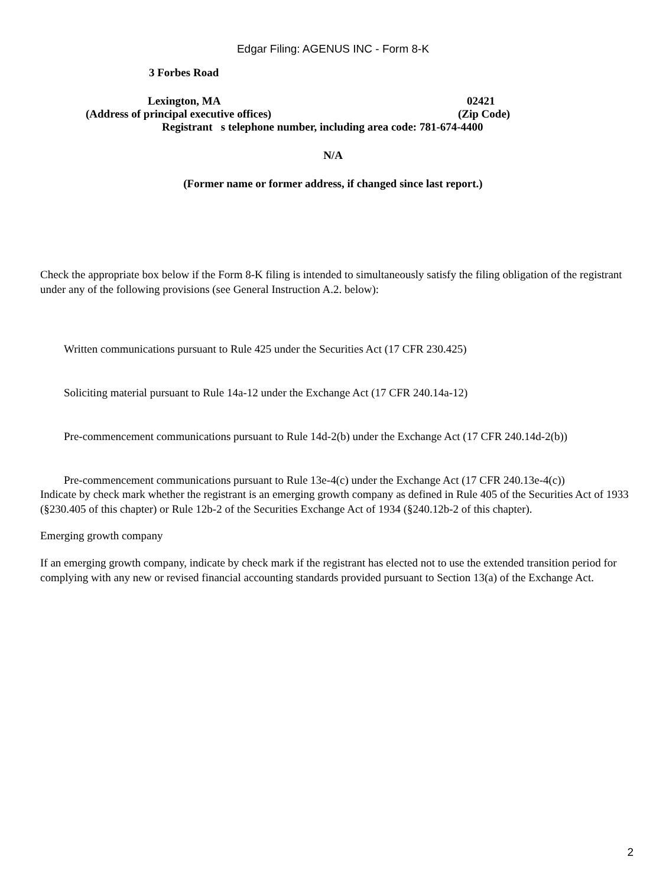Edgar Filing: AGENUS INC - Form 8-K
3 Forbes Road
Lexington, MA 02421
(Address of principal executive offices) (Zip Code)
Registrant s telephone number, including area code: 781-674-4400
N/A
(Former name or former address, if changed since last report.)
Check the appropriate box below if the Form 8-K filing is intended to simultaneously satisfy the filing obligation of the registrant under any of the following provisions (see General Instruction A.2. below):
Written communications pursuant to Rule 425 under the Securities Act (17 CFR 230.425)
Soliciting material pursuant to Rule 14a-12 under the Exchange Act (17 CFR 240.14a-12)
Pre-commencement communications pursuant to Rule 14d-2(b) under the Exchange Act (17 CFR 240.14d-2(b))
Pre-commencement communications pursuant to Rule 13e-4(c) under the Exchange Act (17 CFR 240.13e-4(c))
Indicate by check mark whether the registrant is an emerging growth company as defined in Rule 405 of the Securities Act of 1933 (§230.405 of this chapter) or Rule 12b-2 of the Securities Exchange Act of 1934 (§240.12b-2 of this chapter).
Emerging growth company
If an emerging growth company, indicate by check mark if the registrant has elected not to use the extended transition period for complying with any new or revised financial accounting standards provided pursuant to Section 13(a) of the Exchange Act.
2